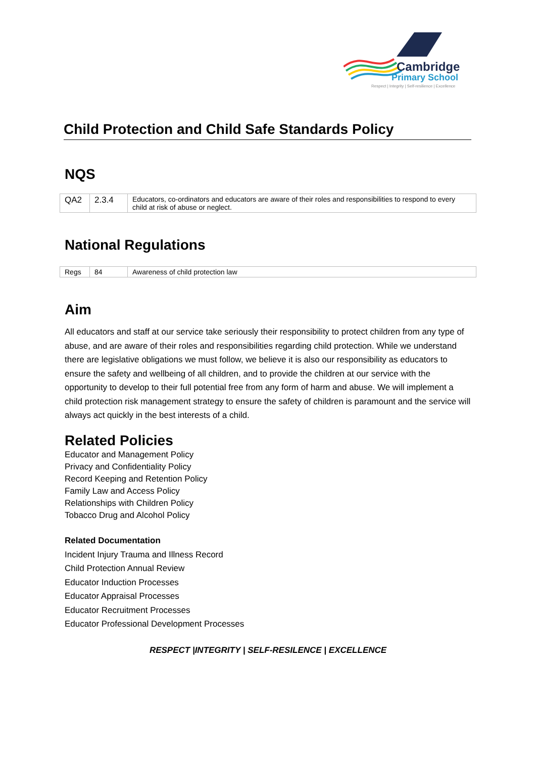Cambridge
Primary School
Respect | Integrity | Self-resilience | Excellence
Child Protection and Child Safe Standards Policy
NQS
| QA2 | 2.3.4 | Educators, co-ordinators and educators are aware of their roles and responsibilities to respond to every child at risk of abuse or neglect. |
National Regulations
| Regs | 84 | Awareness of child protection law |
Aim
All educators and staff at our service take seriously their responsibility to protect children from any type of abuse, and are aware of their roles and responsibilities regarding child protection. While we understand there are legislative obligations we must follow, we believe it is also our responsibility as educators to ensure the safety and wellbeing of all children, and to provide the children at our service with the opportunity to develop to their full potential free from any form of harm and abuse. We will implement a child protection risk management strategy to ensure the safety of children is paramount and the service will always act quickly in the best interests of a child.
Related Policies
Educator and Management Policy
Privacy and Confidentiality Policy
Record Keeping and Retention Policy
Family Law and Access Policy
Relationships with Children Policy
Tobacco Drug and Alcohol Policy
Related Documentation
Incident Injury Trauma and Illness Record
Child Protection Annual Review
Educator Induction Processes
Educator Appraisal Processes
Educator Recruitment Processes
Educator Professional Development Processes
RESPECT |INTEGRITY | SELF-RESILENCE | EXCELLENCE